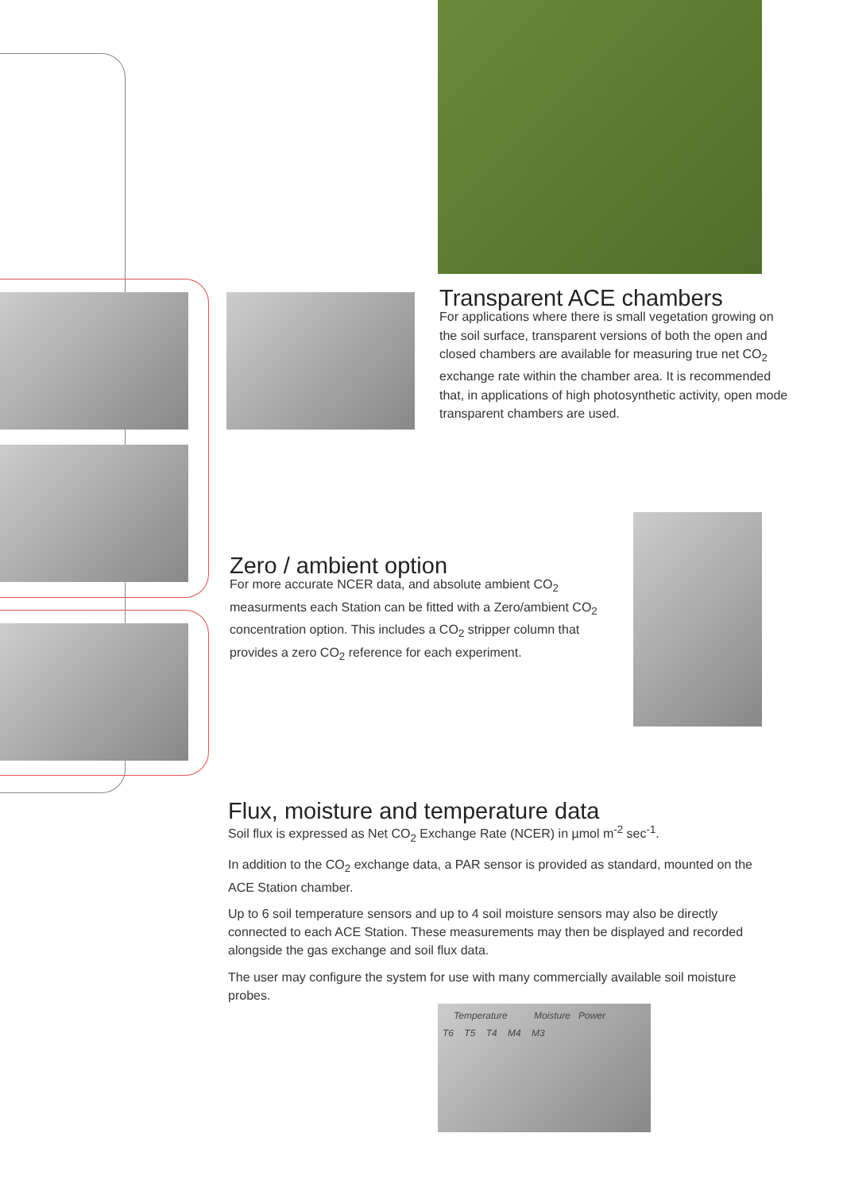Temperature Moisture Power
T6 T5 T4 M4 M3
Transparent ACE chambers
For applications where there is small vegetation growing on the soil surface, transparent versions of both the open and closed chambers are available for measuring true net CO<sub>2</sub> exchange rate within the chamber area. It is recommended that, in applications of high photosynthetic activity, open mode transparent chambers are used.
Zero / ambient option
For more accurate NCER data, and absolute ambient CO<sub>2</sub> measurments each Station can be fitted with a Zero/ambient CO<sub>2</sub> concentration option. This includes a CO<sub>2</sub> stripper column that provides a zero CO<sub>2</sub> reference for each experiment.
Flux, moisture and temperature data
Soil flux is expressed as Net CO<sub>2</sub> Exchange Rate (NCER) in µmol m<sup>-2</sup> sec<sup>-1</sup>.
In addition to the CO<sub>2</sub> exchange data, a PAR sensor is provided as standard, mounted on the ACE Station chamber.
Up to 6 soil temperature sensors and up to 4 soil moisture sensors may also be directly connected to each ACE Station. These measurements may then be displayed and recorded alongside the gas exchange and soil flux data.
The user may configure the system for use with many commercially available soil moisture probes.